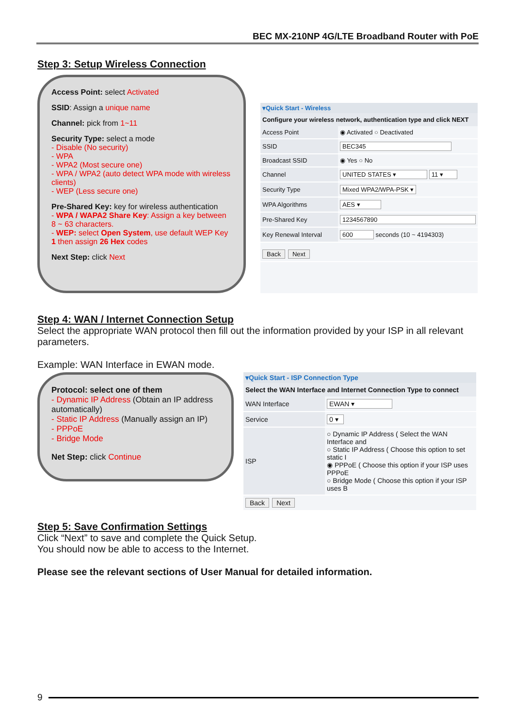BEC MX-210NP 4G/LTE Broadband Router with PoE
Step 3: Setup Wireless Connection
Access Point: select Activated
SSID: Assign a unique name
Channel: pick from 1~11
Security Type: select a mode
- Disable (No security)
- WPA
- WPA2 (Most secure one)
- WPA / WPA2 (auto detect WPA mode with wireless clients)
- WEP (Less secure one)
Pre-Shared Key: key for wireless authentication
- WPA / WAPA2 Share Key: Assign a key between 8 ~ 63 characters.
- WEP: select Open System, use default WEP Key 1 then assign 26 Hex codes
Next Step: click Next
▾Quick Start - Wireless
Configure your wireless network, authentication type and click NEXT
| Access Point | ◉ Activated ○ Deactivated |
| SSID | BEC345 |
| Broadcast SSID | ◉ Yes ○ No |
| Channel | UNITED STATES ▾ 11 ▾ |
| Security Type | Mixed WPA2/WPA-PSK ▾ |
| WPA Algorithms | AES ▾ |
| Pre-Shared Key | 1234567890 |
| Key Renewal Interval | 600 seconds (10 ~ 4194303) |
| Back Next | |
Step 4: WAN / Internet Connection Setup
Select the appropriate WAN protocol then fill out the information provided by your ISP in all relevant parameters.
Example: WAN Interface in EWAN mode.
Protocol: select one of them
- Dynamic IP Address (Obtain an IP address automatically)
- Static IP Address (Manually assign an IP)
- PPPoE
- Bridge Mode
Net Step: click Continue
▾Quick Start - ISP Connection Type
Select the WAN Interface and Internet Connection Type to connect
| WAN Interface | EWAN ▾ |
| Service | 0 ▾ |
| ISP | ○ Dynamic IP Address ( Select the WAN Interface and ○ Static IP Address ( Choose this option to set static I ◉ PPPoE ( Choose this option if your ISP uses PPPoE ○ Bridge Mode ( Choose this option if your ISP uses B |
| Back Next | |
Step 5: Save Confirmation Settings
Click “Next” to save and complete the Quick Setup.
You should now be able to access to the Internet.
Please see the relevant sections of User Manual for detailed information.
9